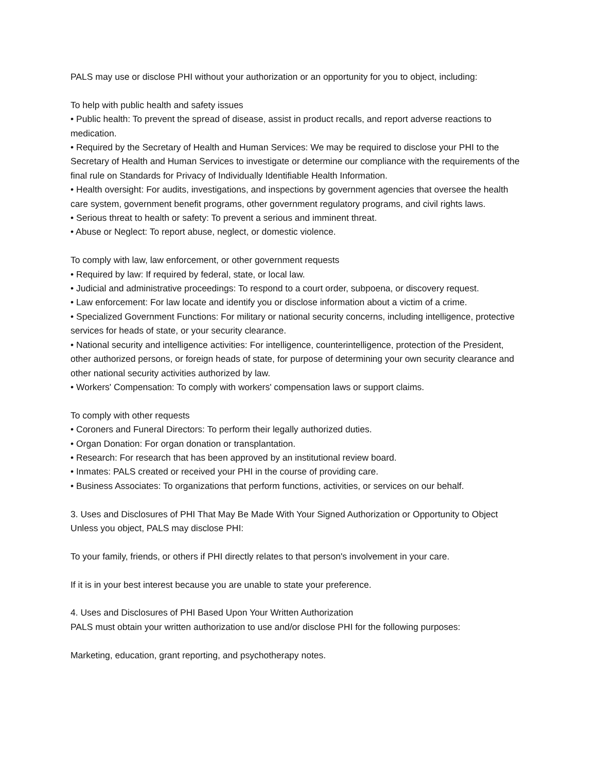PALS may use or disclose PHI without your authorization or an opportunity for you to object, including:
To help with public health and safety issues
• Public health: To prevent the spread of disease, assist in product recalls, and report adverse reactions to medication.
• Required by the Secretary of Health and Human Services: We may be required to disclose your PHI to the Secretary of Health and Human Services to investigate or determine our compliance with the requirements of the final rule on Standards for Privacy of Individually Identifiable Health Information.
• Health oversight: For audits, investigations, and inspections by government agencies that oversee the health care system, government benefit programs, other government regulatory programs, and civil rights laws.
• Serious threat to health or safety: To prevent a serious and imminent threat.
• Abuse or Neglect: To report abuse, neglect, or domestic violence.
To comply with law, law enforcement, or other government requests
• Required by law: If required by federal, state, or local law.
• Judicial and administrative proceedings: To respond to a court order, subpoena, or discovery request.
• Law enforcement: For law locate and identify you or disclose information about a victim of a crime.
• Specialized Government Functions: For military or national security concerns, including intelligence, protective services for heads of state, or your security clearance.
• National security and intelligence activities: For intelligence, counterintelligence, protection of the President, other authorized persons, or foreign heads of state, for purpose of determining your own security clearance and other national security activities authorized by law.
• Workers' Compensation: To comply with workers' compensation laws or support claims.
To comply with other requests
• Coroners and Funeral Directors: To perform their legally authorized duties.
• Organ Donation: For organ donation or transplantation.
• Research: For research that has been approved by an institutional review board.
• Inmates: PALS created or received your PHI in the course of providing care.
• Business Associates: To organizations that perform functions, activities, or services on our behalf.
3. Uses and Disclosures of PHI That May Be Made With Your Signed Authorization or Opportunity to Object
Unless you object, PALS may disclose PHI:
To your family, friends, or others if PHI directly relates to that person's involvement in your care.
If it is in your best interest because you are unable to state your preference.
4. Uses and Disclosures of PHI Based Upon Your Written Authorization
PALS must obtain your written authorization to use and/or disclose PHI for the following purposes:
Marketing, education, grant reporting, and psychotherapy notes.